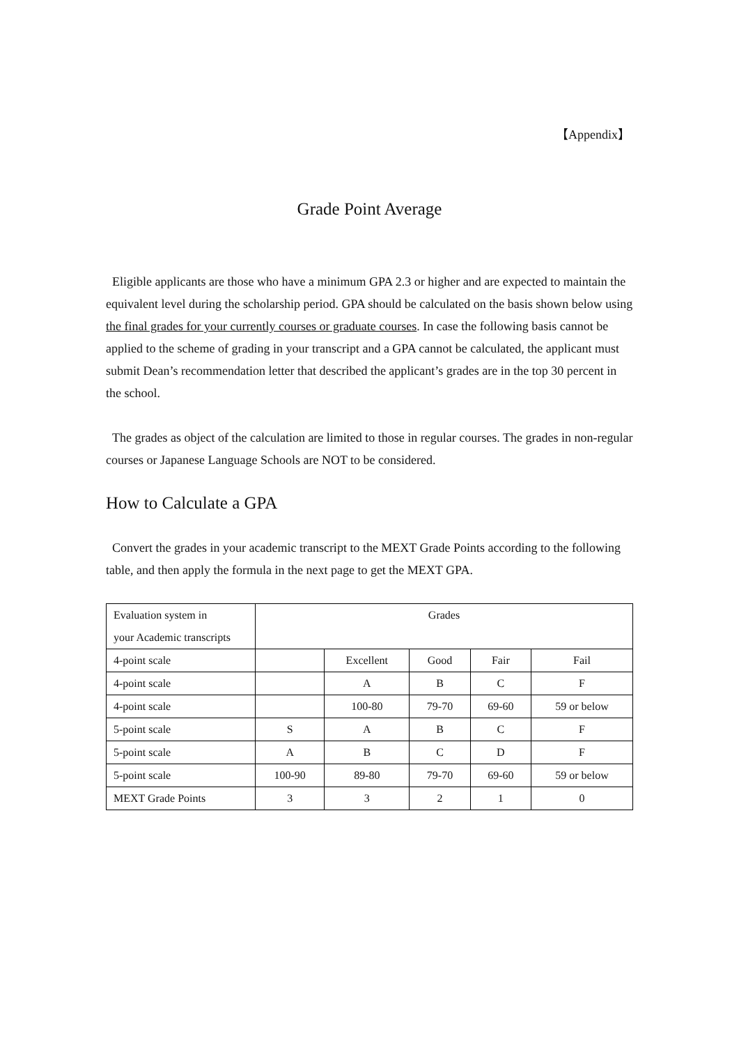【Appendix】
Grade Point Average
Eligible applicants are those who have a minimum GPA 2.3 or higher and are expected to maintain the equivalent level during the scholarship period. GPA should be calculated on the basis shown below using the final grades for your currently courses or graduate courses. In case the following basis cannot be applied to the scheme of grading in your transcript and a GPA cannot be calculated, the applicant must submit Dean’s recommendation letter that described the applicant’s grades are in the top 30 percent in the school.
The grades as object of the calculation are limited to those in regular courses. The grades in non-regular courses or Japanese Language Schools are NOT to be considered.
How to Calculate a GPA
Convert the grades in your academic transcript to the MEXT Grade Points according to the following table, and then apply the formula in the next page to get the MEXT GPA.
| Evaluation system in your Academic transcripts | Grades | | | | |
| 4-point scale | | Excellent | Good | Fair | Fail |
| 4-point scale | | A | B | C | F |
| 4-point scale | | 100-80 | 79-70 | 69-60 | 59 or below |
| 5-point scale | S | A | B | C | F |
| 5-point scale | A | B | C | D | F |
| 5-point scale | 100-90 | 89-80 | 79-70 | 69-60 | 59 or below |
| MEXT Grade Points | 3 | 3 | 2 | 1 | 0 |